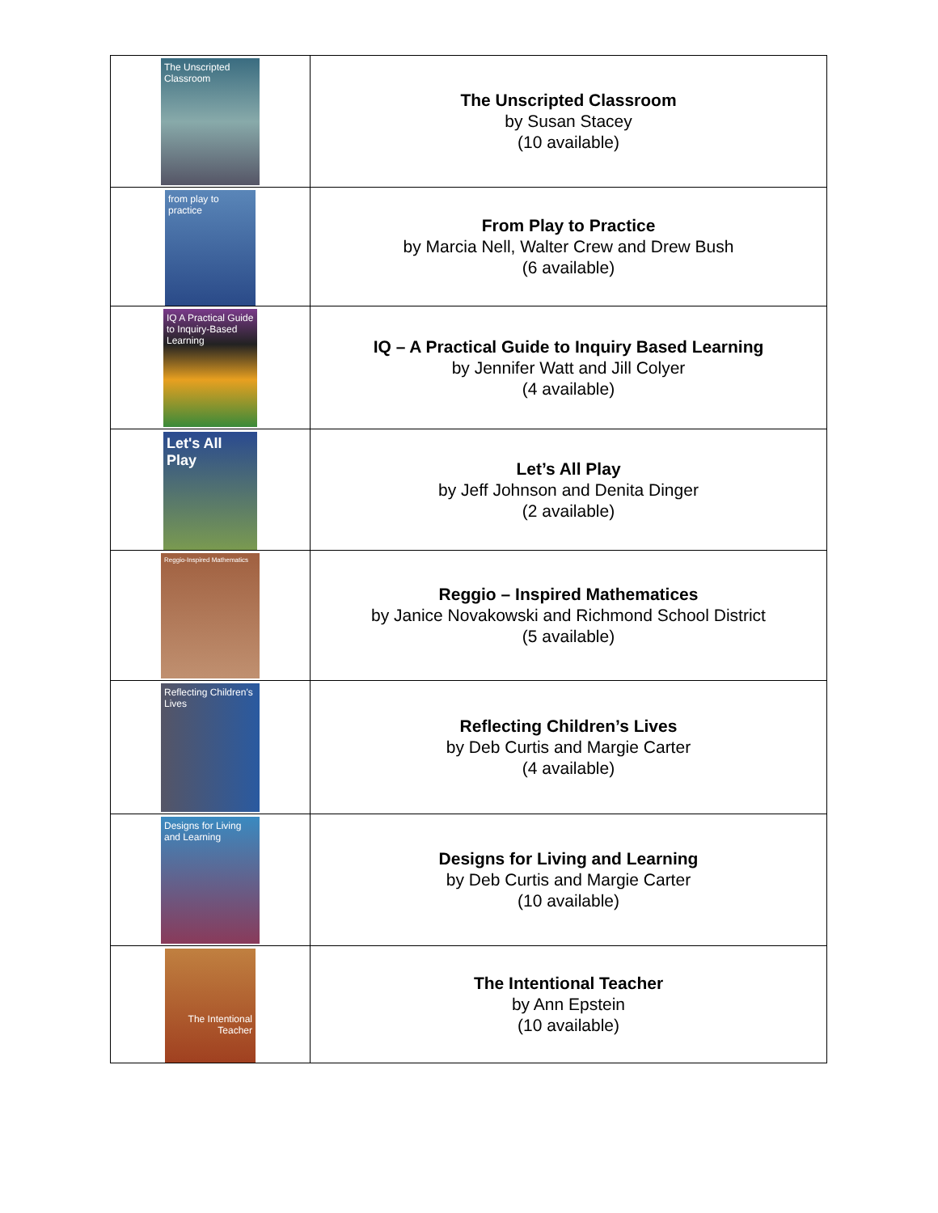| The Unscripted Classroom | The Unscripted Classroom by Susan Stacey (10 available) |
| from play to practice | From Play to Practice by Marcia Nell, Walter Crew and Drew Bush (6 available) |
| IQ A Practical Guide to Inquiry-Based Learning | IQ – A Practical Guide to Inquiry Based Learning by Jennifer Watt and Jill Colyer (4 available) |
| Let's All Play | Let’s All Play by Jeff Johnson and Denita Dinger (2 available) |
| Reggio-Inspired Mathematics | Reggio – Inspired Mathematices by Janice Novakowski and Richmond School District (5 available) |
| Reflecting Children's Lives | Reflecting Children’s Lives by Deb Curtis and Margie Carter (4 available) |
| Designs for Living and Learning | Designs for Living and Learning by Deb Curtis and Margie Carter (10 available) |
| The Intentional Teacher | The Intentional Teacher by Ann Epstein (10 available) |